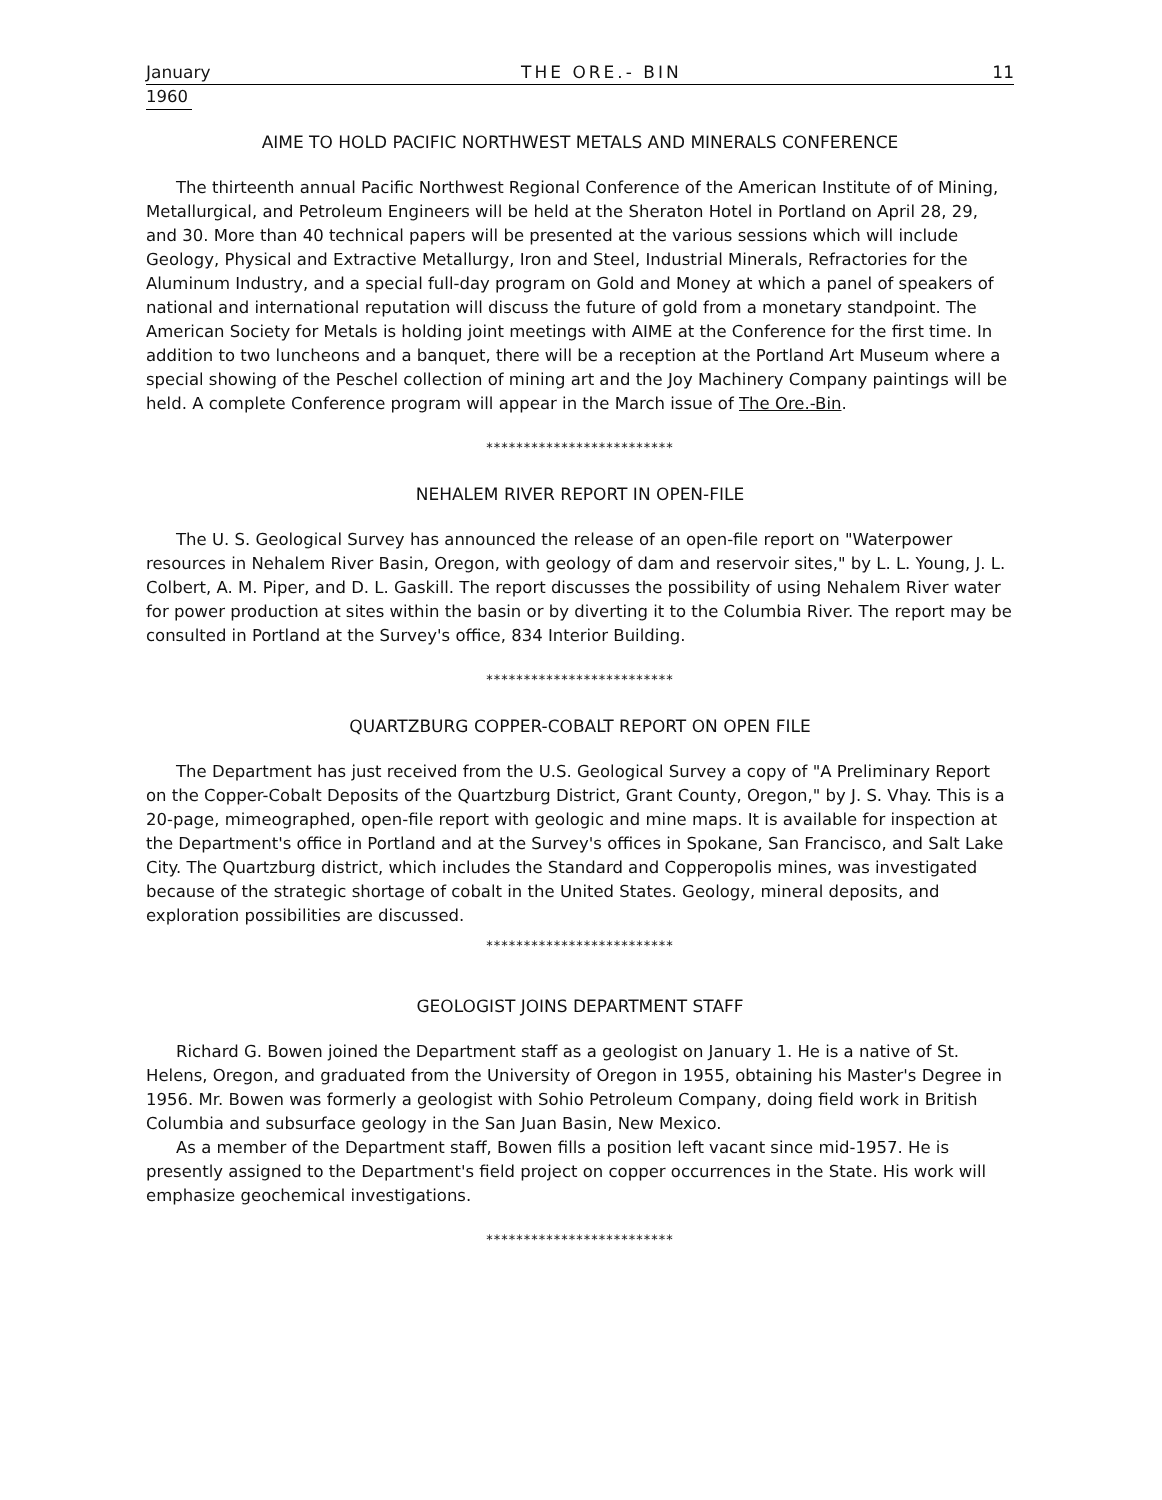January THE ORE.- BIN 11
1960
AIME TO HOLD PACIFIC NORTHWEST METALS AND MINERALS CONFERENCE
The thirteenth annual Pacific Northwest Regional Conference of the American Institute of of Mining, Metallurgical, and Petroleum Engineers will be held at the Sheraton Hotel in Portland on April 28, 29, and 30. More than 40 technical papers will be presented at the various sessions which will include Geology, Physical and Extractive Metallurgy, Iron and Steel, Industrial Minerals, Refractories for the Aluminum Industry, and a special full-day program on Gold and Money at which a panel of speakers of national and international reputation will discuss the future of gold from a monetary standpoint. The American Society for Metals is holding joint meetings with AIME at the Conference for the first time. In addition to two luncheons and a banquet, there will be a reception at the Portland Art Museum where a special showing of the Peschel collection of mining art and the Joy Machinery Company paintings will be held. A complete Conference program will appear in the March issue of The Ore.-Bin.
*************************
NEHALEM RIVER REPORT IN OPEN-FILE
The U. S. Geological Survey has announced the release of an open-file report on "Waterpower resources in Nehalem River Basin, Oregon, with geology of dam and reservoir sites," by L. L. Young, J. L. Colbert, A. M. Piper, and D. L. Gaskill. The report discusses the possibility of using Nehalem River water for power production at sites within the basin or by diverting it to the Columbia River. The report may be consulted in Portland at the Survey's office, 834 Interior Building.
*************************
QUARTZBURG COPPER-COBALT REPORT ON OPEN FILE
The Department has just received from the U.S. Geological Survey a copy of "A Preliminary Report on the Copper-Cobalt Deposits of the Quartzburg District, Grant County, Oregon," by J. S. Vhay. This is a 20-page, mimeographed, open-file report with geologic and mine maps. It is available for inspection at the Department's office in Portland and at the Survey's offices in Spokane, San Francisco, and Salt Lake City. The Quartzburg district, which includes the Standard and Copperopolis mines, was investigated because of the strategic shortage of cobalt in the United States. Geology, mineral deposits, and exploration possibilities are discussed.
*************************
GEOLOGIST JOINS DEPARTMENT STAFF
Richard G. Bowen joined the Department staff as a geologist on January 1. He is a native of St. Helens, Oregon, and graduated from the University of Oregon in 1955, obtaining his Master's Degree in 1956. Mr. Bowen was formerly a geologist with Sohio Petroleum Company, doing field work in British Columbia and subsurface geology in the San Juan Basin, New Mexico.
As a member of the Department staff, Bowen fills a position left vacant since mid-1957. He is presently assigned to the Department's field project on copper occurrences in the State. His work will emphasize geochemical investigations.
*************************